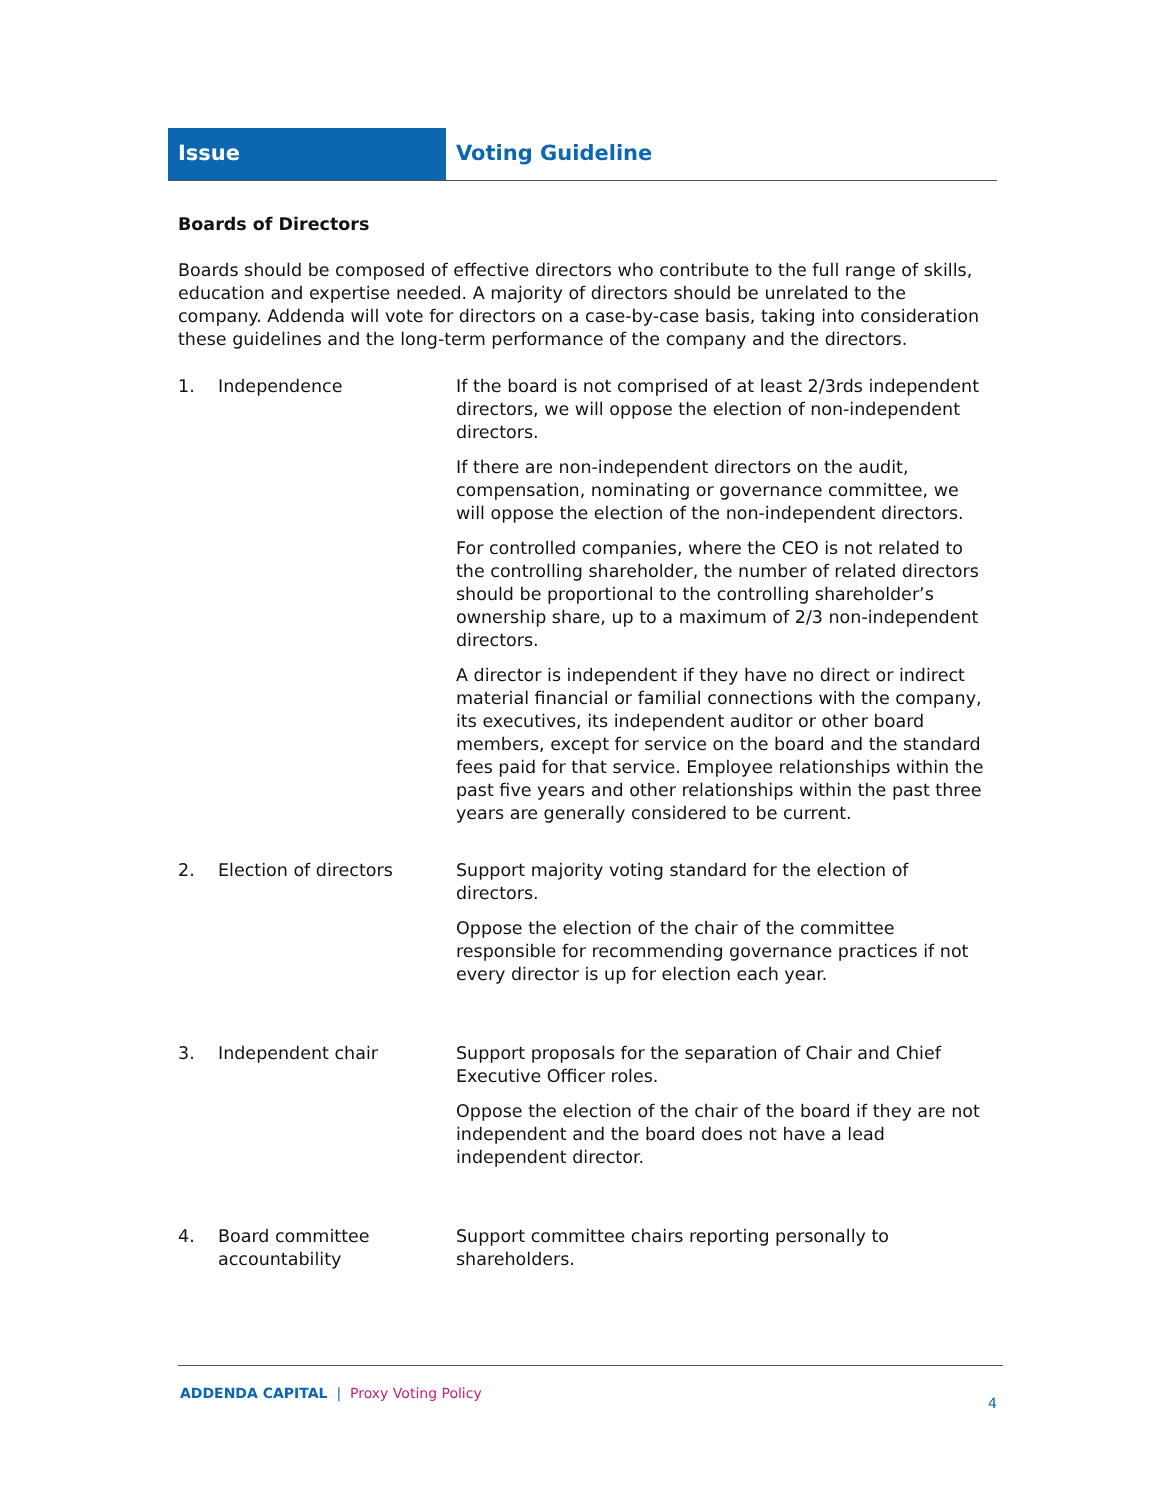Issue Voting Guideline
Boards of Directors
Boards should be composed of effective directors who contribute to the full range of skills, education and expertise needed. A majority of directors should be unrelated to the company. Addenda will vote for directors on a case-by-case basis, taking into consideration these guidelines and the long-term performance of the company and the directors.
| 1. | Independence | If the board is not comprised of at least 2/3rds independent directors, we will oppose the election of non-independent directors. If there are non-independent directors on the audit, compensation, nominating or governance committee, we will oppose the election of the non-independent directors. For controlled companies, where the CEO is not related to the controlling shareholder, the number of related directors should be proportional to the controlling shareholder’s ownership share, up to a maximum of 2/3 non-independent directors. A director is independent if they have no direct or indirect material financial or familial connections with the company, its executives, its independent auditor or other board members, except for service on the board and the standard fees paid for that service. Employee relationships within the past five years and other relationships within the past three years are generally considered to be current. |
| 2. | Election of directors | Support majority voting standard for the election of directors. Oppose the election of the chair of the committee responsible for recommending governance practices if not every director is up for election each year. |
| 3. | Independent chair | Support proposals for the separation of Chair and Chief Executive Officer roles. Oppose the election of the chair of the board if they are not independent and the board does not have a lead independent director. |
| 4. | Board committee accountability | Support committee chairs reporting personally to shareholders. |
ADDENDA CAPITAL | Proxy Voting Policy
4